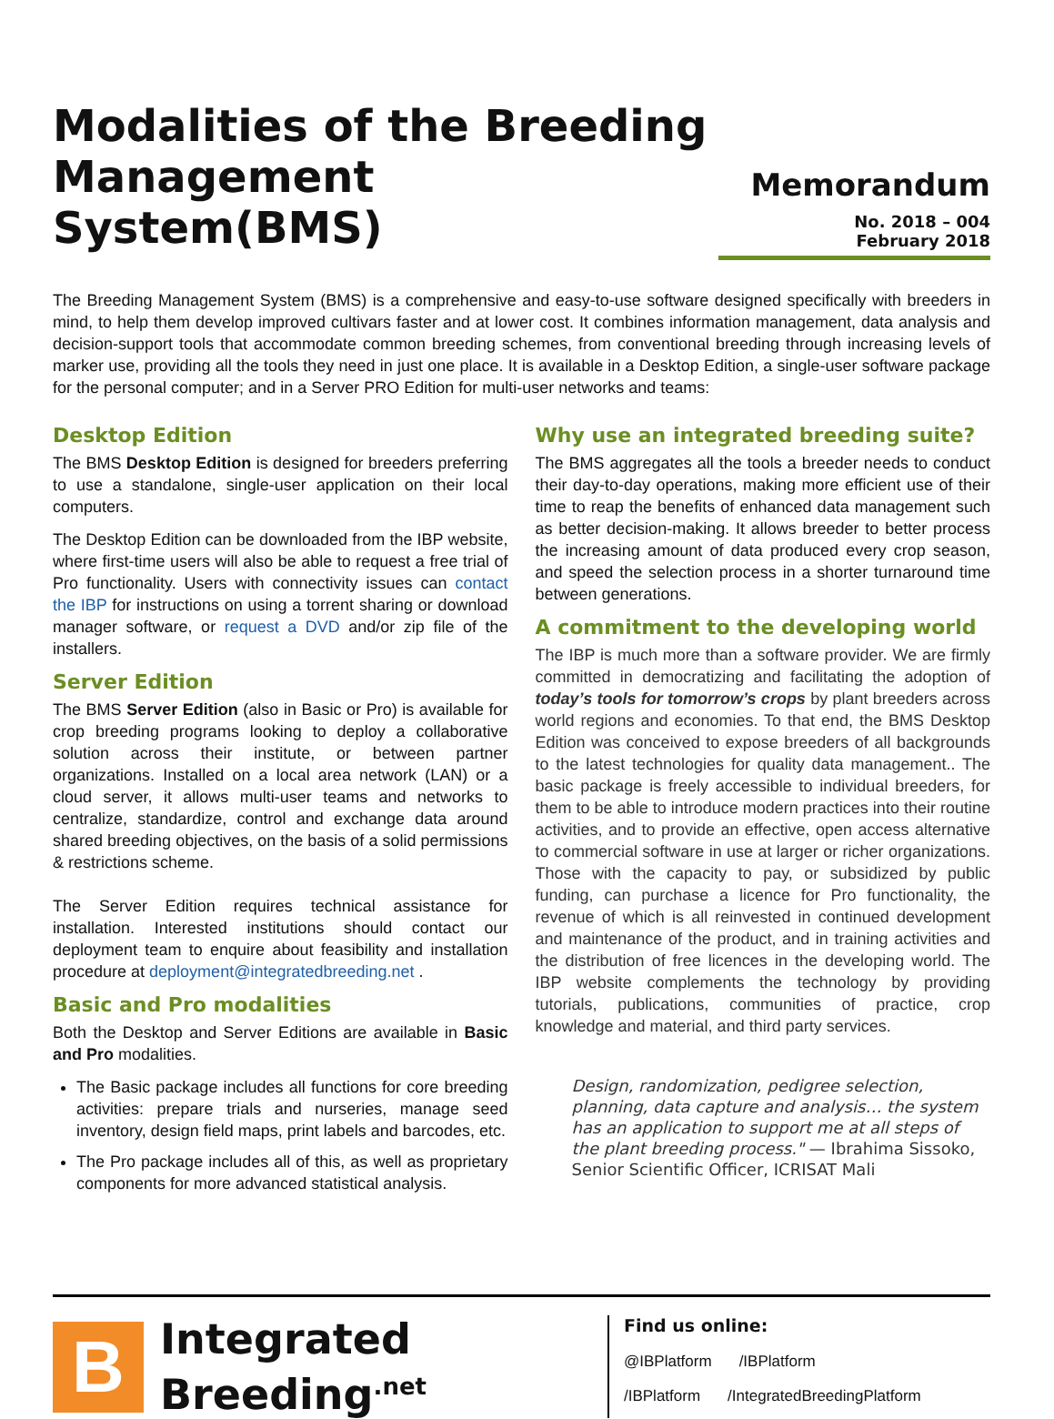Modalities of the Breeding
Management System(BMS)
Memorandum
No. 2018 – 004
February 2018
The Breeding Management System (BMS) is a comprehensive and easy-to-use software designed specifically with breeders in mind, to help them develop improved cultivars faster and at lower cost. It combines information management, data analysis and decision-support tools that accommodate common breeding schemes, from conventional breeding through increasing levels of marker use, providing all the tools they need in just one place. It is available in a Desktop Edition, a single-user software package for the personal computer; and in a Server PRO Edition for multi-user networks and teams:
Desktop Edition
The BMS Desktop Edition is designed for breeders preferring to use a standalone, single-user application on their local computers.
The Desktop Edition can be downloaded from the IBP website, where first-time users will also be able to request a free trial of Pro functionality. Users with connectivity issues can contact the IBP for instructions on using a torrent sharing or download manager software, or request a DVD and/or zip file of the installers.
Server Edition
The BMS Server Edition (also in Basic or Pro) is available for crop breeding programs looking to deploy a collaborative solution across their institute, or between partner organizations. Installed on a local area network (LAN) or a cloud server, it allows multi-user teams and networks to centralize, standardize, control and exchange data around shared breeding objectives, on the basis of a solid permissions & restrictions scheme.
The Server Edition requires technical assistance for installation. Interested institutions should contact our deployment team to enquire about feasibility and installation procedure at deployment@integratedbreeding.net .
Basic and Pro modalities
Both the Desktop and Server Editions are available in Basic and Pro modalities.
The Basic package includes all functions for core breeding activities: prepare trials and nurseries, manage seed inventory, design field maps, print labels and barcodes, etc.
The Pro package includes all of this, as well as proprietary components for more advanced statistical analysis.
Why use an integrated breeding suite?
The BMS aggregates all the tools a breeder needs to conduct their day-to-day operations, making more efficient use of their time to reap the benefits of enhanced data management such as better decision-making. It allows breeder to better process the increasing amount of data produced every crop season, and speed the selection process in a shorter turnaround time between generations.
A commitment to the developing world
The IBP is much more than a software provider. We are firmly committed in democratizing and facilitating the adoption of today’s tools for tomorrow’s crops by plant breeders across world regions and economies. To that end, the BMS Desktop Edition was conceived to expose breeders of all backgrounds to the latest technologies for quality data management.. The basic package is freely accessible to individual breeders, for them to be able to introduce modern practices into their routine activities, and to provide an effective, open access alternative to commercial software in use at larger or richer organizations. Those with the capacity to pay, or subsidized by public funding, can purchase a licence for Pro functionality, the revenue of which is all reinvested in continued development and maintenance of the product, and in training activities and the distribution of free licences in the developing world. The IBP website complements the technology by providing tutorials, publications, communities of practice, crop knowledge and material, and third party services.
Design, randomization, pedigree selection, planning, data capture and analysis… the system has an application to support me at all steps of the plant breeding process." — Ibrahima Sissoko, Senior Scientific Officer, ICRISAT Mali
B
Integrated
Breeding<sup>.net</sup>
Find us online:
@IBPlatform /IBPlatform
/IBPlatform /IntegratedBreedingPlatform